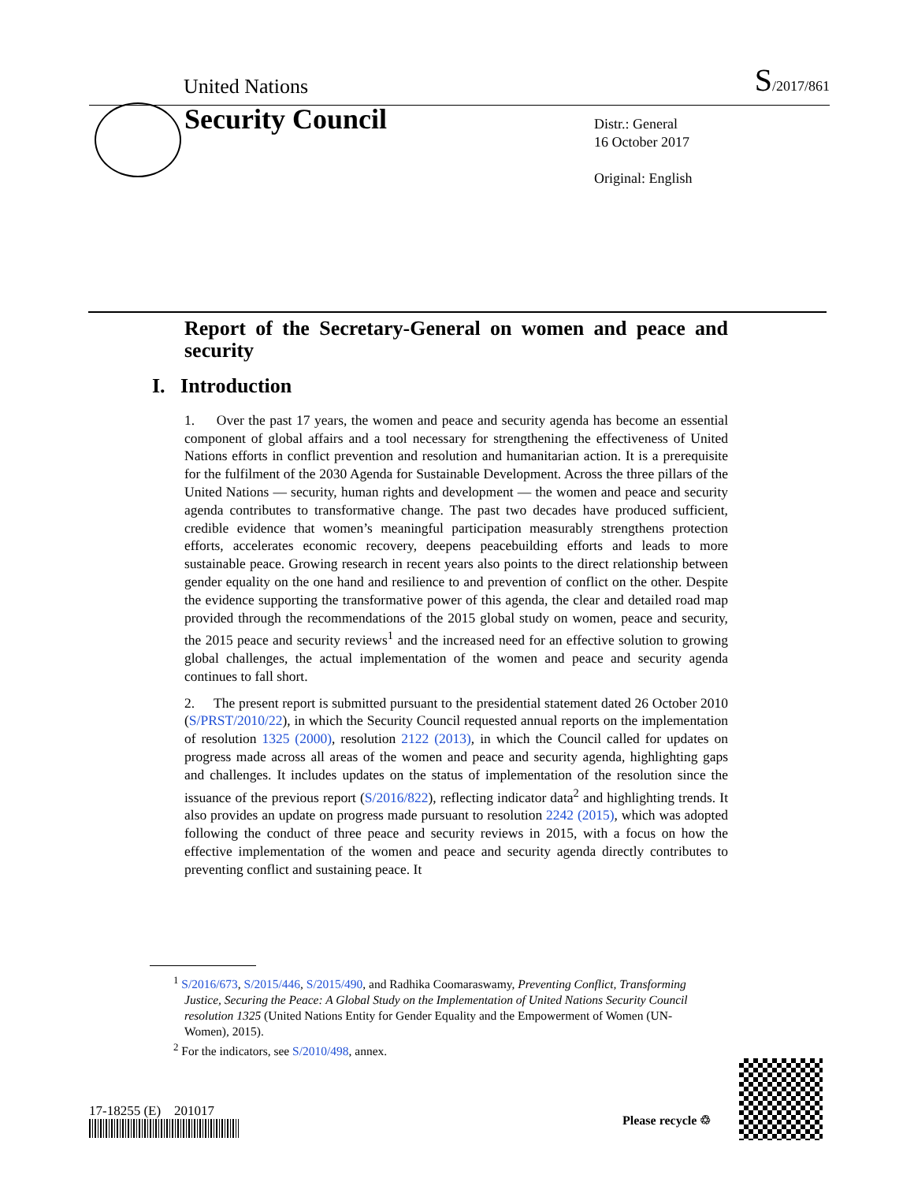United Nations S/2017/861
Security Council
Distr.: General
16 October 2017
Original: English
Report of the Secretary-General on women and peace and security
I. Introduction
1. Over the past 17 years, the women and peace and security agenda has become an essential component of global affairs and a tool necessary for strengthening the effectiveness of United Nations efforts in conflict prevention and resolution and humanitarian action. It is a prerequisite for the fulfilment of the 2030 Agenda for Sustainable Development. Across the three pillars of the United Nations — security, human rights and development — the women and peace and security agenda contributes to transformative change. The past two decades have produced sufficient, credible evidence that women’s meaningful participation measurably strengthens protection efforts, accelerates economic recovery, deepens peacebuilding efforts and leads to more sustainable peace. Growing research in recent years also points to the direct relationship between gender equality on the one hand and resilience to and prevention of conflict on the other. Despite the evidence supporting the transformative power of this agenda, the clear and detailed road map provided through the recommendations of the 2015 global study on women, peace and security, the 2015 peace and security reviews<sup>1</sup> and the increased need for an effective solution to growing global challenges, the actual implementation of the women and peace and security agenda continues to fall short.
2. The present report is submitted pursuant to the presidential statement dated 26 October 2010 (S/PRST/2010/22), in which the Security Council requested annual reports on the implementation of resolution 1325 (2000), resolution 2122 (2013), in which the Council called for updates on progress made across all areas of the women and peace and security agenda, highlighting gaps and challenges. It includes updates on the status of implementation of the resolution since the issuance of the previous report (S/2016/822), reflecting indicator data<sup>2</sup> and highlighting trends. It also provides an update on progress made pursuant to resolution 2242 (2015), which was adopted following the conduct of three peace and security reviews in 2015, with a focus on how the effective implementation of the women and peace and security agenda directly contributes to preventing conflict and sustaining peace. It
<sup>1</sup> S/2016/673, S/2015/446, S/2015/490, and Radhika Coomaraswamy, Preventing Conflict, Transforming Justice, Securing the Peace: A Global Study on the Implementation of United Nations Security Council resolution 1325 (United Nations Entity for Gender Equality and the Empowerment of Women (UN-Women), 2015).
<sup>2</sup> For the indicators, see S/2010/498, annex.
17-18255 (E) 201017
Please recycle ♲